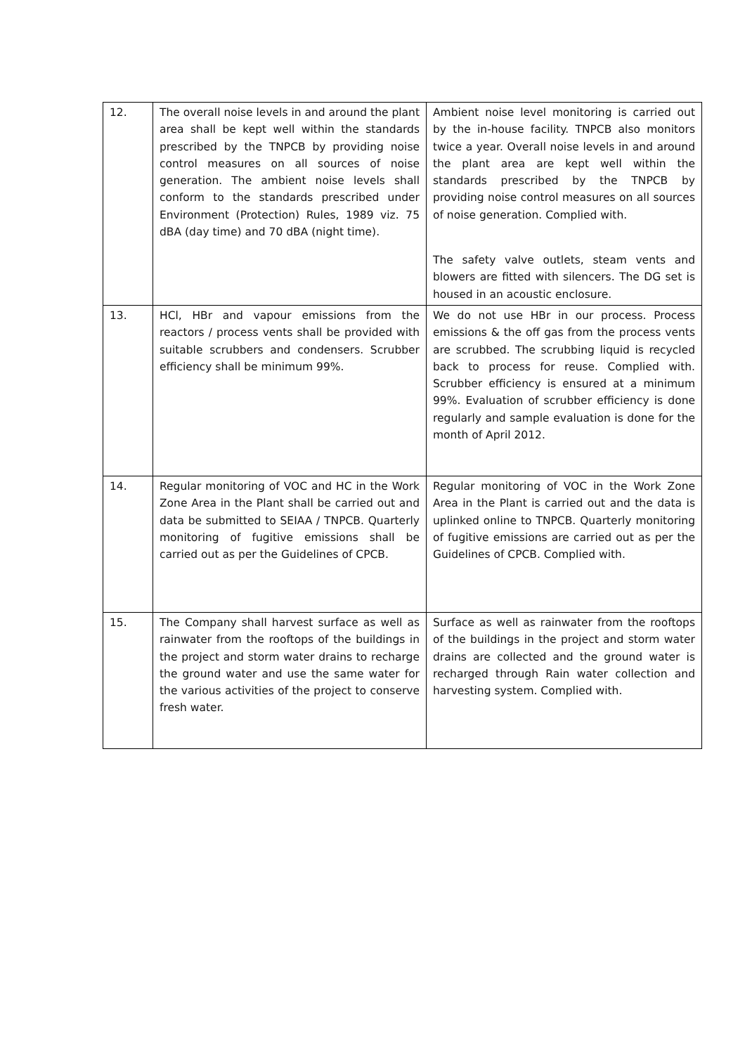| 12. | The overall noise levels in and around the plant area shall be kept well within the standards prescribed by the TNPCB by providing noise control measures on all sources of noise generation. The ambient noise levels shall conform to the standards prescribed under Environment (Protection) Rules, 1989 viz. 75 dBA (day time) and 70 dBA (night time). | Ambient noise level monitoring is carried out by the in-house facility. TNPCB also monitors twice a year. Overall noise levels in and around the plant area are kept well within the standards prescribed by the TNPCB by providing noise control measures on all sources of noise generation. Complied with. The safety valve outlets, steam vents and blowers are fitted with silencers. The DG set is housed in an acoustic enclosure. |
| 13. | HCl, HBr and vapour emissions from the reactors / process vents shall be provided with suitable scrubbers and condensers. Scrubber efficiency shall be minimum 99%. | We do not use HBr in our process. Process emissions & the off gas from the process vents are scrubbed. The scrubbing liquid is recycled back to process for reuse. Complied with. Scrubber efficiency is ensured at a minimum 99%. Evaluation of scrubber efficiency is done regularly and sample evaluation is done for the month of April 2012. |
| 14. | Regular monitoring of VOC and HC in the Work Zone Area in the Plant shall be carried out and data be submitted to SEIAA / TNPCB. Quarterly monitoring of fugitive emissions shall be carried out as per the Guidelines of CPCB. | Regular monitoring of VOC in the Work Zone Area in the Plant is carried out and the data is uplinked online to TNPCB. Quarterly monitoring of fugitive emissions are carried out as per the Guidelines of CPCB. Complied with. |
| 15. | The Company shall harvest surface as well as rainwater from the rooftops of the buildings in the project and storm water drains to recharge the ground water and use the same water for the various activities of the project to conserve fresh water. | Surface as well as rainwater from the rooftops of the buildings in the project and storm water drains are collected and the ground water is recharged through Rain water collection and harvesting system. Complied with. |